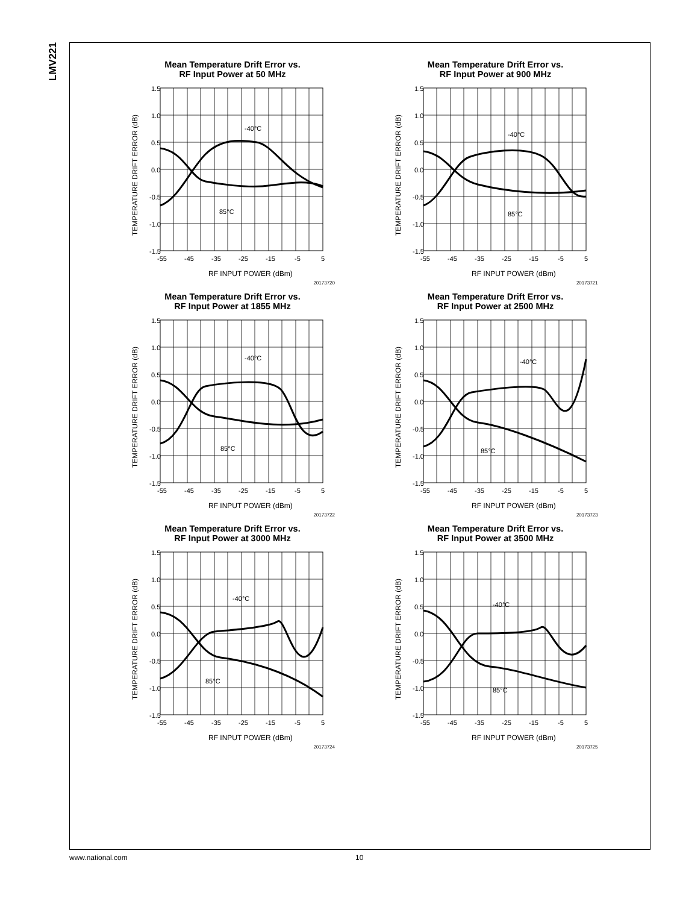LMV221
Mean Temperature Drift Error vs.
RF Input Power at 50 MHz
1.5
1.0
0.5
0.0
-0.5
-1.0
-1.5
-55
-45
-35
-25
-15
-5
5
-40°C
85°C
RF INPUT POWER (dBm)
TEMPERATURE DRIFT ERROR (dB)
20173720
Mean Temperature Drift Error vs.
RF Input Power at 900 MHz
1.5
1.0
0.5
0.0
-0.5
-1.0
-1.5
-55
-45
-35
-25
-15
-5
5
-40°C
85°C
RF INPUT POWER (dBm)
TEMPERATURE DRIFT ERROR (dB)
20173721
Mean Temperature Drift Error vs.
RF Input Power at 1855 MHz
1.5
1.0
0.5
0.0
-0.5
-1.0
-1.5
-55
-45
-35
-25
-15
-5
5
-40°C
85°C
RF INPUT POWER (dBm)
TEMPERATURE DRIFT ERROR (dB)
20173722
Mean Temperature Drift Error vs.
RF Input Power at 2500 MHz
1.5
1.0
0.5
0.0
-0.5
-1.0
-1.5
-55
-45
-35
-25
-15
-5
5
-40°C
85°C
RF INPUT POWER (dBm)
TEMPERATURE DRIFT ERROR (dB)
20173723
Mean Temperature Drift Error vs.
RF Input Power at 3000 MHz
1.5
1.0
0.5
0.0
-0.5
-1.0
-1.5
-55
-45
-35
-25
-15
-5
5
-40°C
85°C
RF INPUT POWER (dBm)
TEMPERATURE DRIFT ERROR (dB)
20173724
Mean Temperature Drift Error vs.
RF Input Power at 3500 MHz
1.5
1.0
0.5
0.0
-0.5
-1.0
-1.5
-55
-45
-35
-25
-15
-5
5
-40°C
85°C
RF INPUT POWER (dBm)
TEMPERATURE DRIFT ERROR (dB)
20173725
www.national.com 10